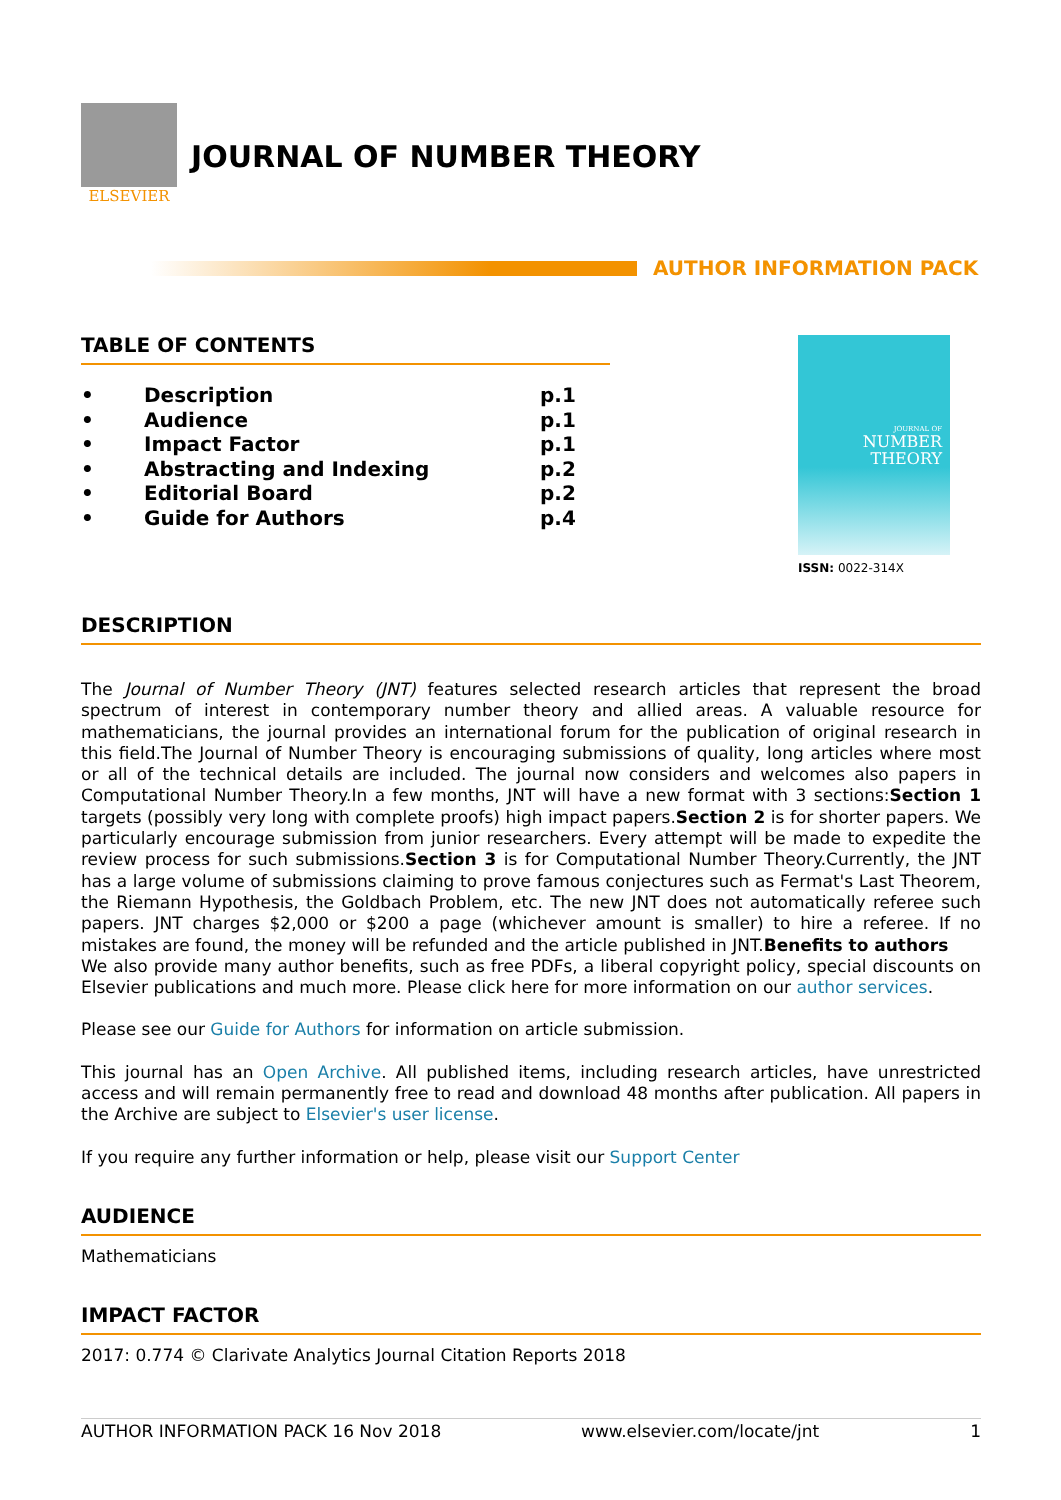ELSEVIER
JOURNAL OF NUMBER THEORY
AUTHOR INFORMATION PACK
TABLE OF CONTENTS
| • | Description | p.1 |
| • | Audience | p.1 |
| • | Impact Factor | p.1 |
| • | Abstracting and Indexing | p.2 |
| • | Editorial Board | p.2 |
| • | Guide for Authors | p.4 |
JOURNAL OF
NUMBER
THEORY
ISSN: 0022-314X
DESCRIPTION
The Journal of Number Theory (JNT) features selected research articles that represent the broad spectrum of interest in contemporary number theory and allied areas. A valuable resource for mathematicians, the journal provides an international forum for the publication of original research in this field.The Journal of Number Theory is encouraging submissions of quality, long articles where most or all of the technical details are included. The journal now considers and welcomes also papers in Computational Number Theory.In a few months, JNT will have a new format with 3 sections:Section 1 targets (possibly very long with complete proofs) high impact papers.Section 2 is for shorter papers. We particularly encourage submission from junior researchers. Every attempt will be made to expedite the review process for such submissions.Section 3 is for Computational Number Theory.Currently, the JNT has a large volume of submissions claiming to prove famous conjectures such as Fermat's Last Theorem, the Riemann Hypothesis, the Goldbach Problem, etc. The new JNT does not automatically referee such papers. JNT charges $2,000 or $200 a page (whichever amount is smaller) to hire a referee. If no mistakes are found, the money will be refunded and the article published in JNT.Benefits to authors
We also provide many author benefits, such as free PDFs, a liberal copyright policy, special discounts on Elsevier publications and much more. Please click here for more information on our author services.
Please see our Guide for Authors for information on article submission.
This journal has an Open Archive. All published items, including research articles, have unrestricted access and will remain permanently free to read and download 48 months after publication. All papers in the Archive are subject to Elsevier's user license.
If you require any further information or help, please visit our Support Center
AUDIENCE
Mathematicians
IMPACT FACTOR
2017: 0.774 © Clarivate Analytics Journal Citation Reports 2018
AUTHOR INFORMATION PACK 16 Nov 2018 www.elsevier.com/locate/jnt 1